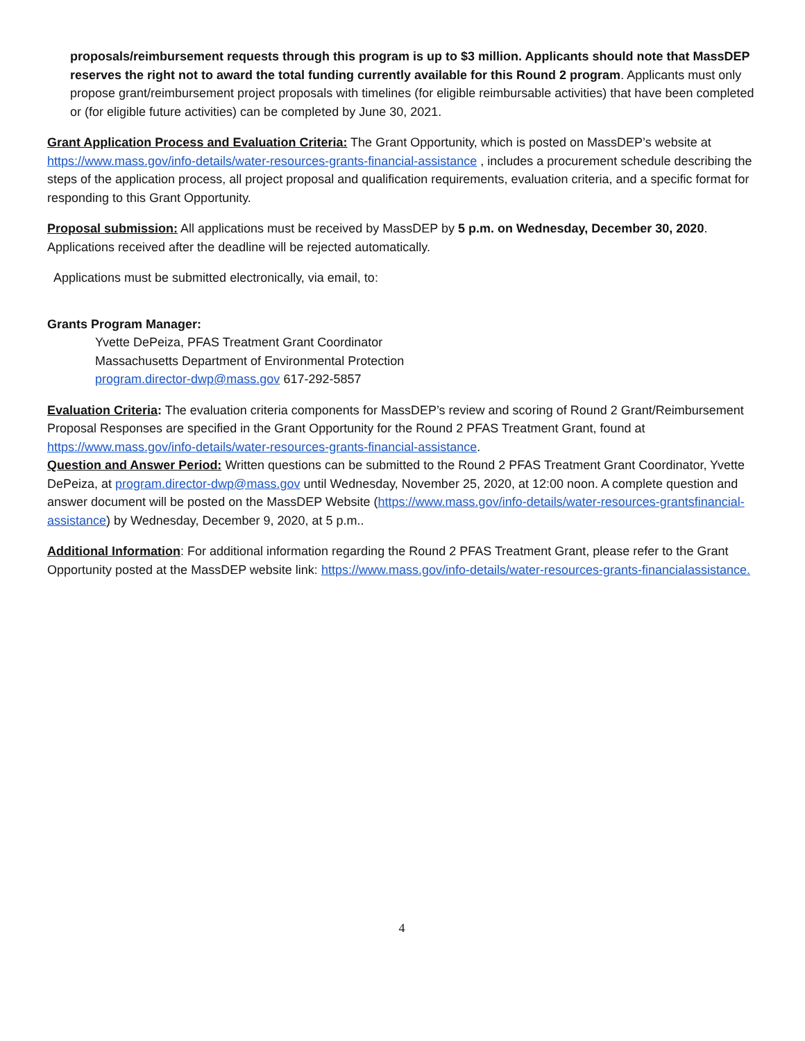proposals/reimbursement requests through this program is up to $3 million. Applicants should note that MassDEP reserves the right not to award the total funding currently available for this Round 2 program. Applicants must only propose grant/reimbursement project proposals with timelines (for eligible reimbursable activities) that have been completed or (for eligible future activities) can be completed by June 30, 2021.
Grant Application Process and Evaluation Criteria: The Grant Opportunity, which is posted on MassDEP’s website at https://www.mass.gov/info-details/water-resources-grants-financial-assistance , includes a procurement schedule describing the steps of the application process, all project proposal and qualification requirements, evaluation criteria, and a specific format for responding to this Grant Opportunity.
Proposal submission: All applications must be received by MassDEP by 5 p.m. on Wednesday, December 30, 2020. Applications received after the deadline will be rejected automatically.
Applications must be submitted electronically, via email, to:
Grants Program Manager:
Yvette DePeiza, PFAS Treatment Grant Coordinator Massachusetts Department of Environmental Protection program.director-dwp@mass.gov 617-292-5857
Evaluation Criteria: The evaluation criteria components for MassDEP’s review and scoring of Round 2 Grant/Reimbursement Proposal Responses are specified in the Grant Opportunity for the Round 2 PFAS Treatment Grant, found at https://www.mass.gov/info-details/water-resources-grants-financial-assistance.
Question and Answer Period: Written questions can be submitted to the Round 2 PFAS Treatment Grant Coordinator, Yvette DePeiza, at program.director-dwp@mass.gov until Wednesday, November 25, 2020, at 12:00 noon. A complete question and answer document will be posted on the MassDEP Website (https://www.mass.gov/info-details/water-resources-grantsfinancial-assistance) by Wednesday, December 9, 2020, at 5 p.m..
Additional Information: For additional information regarding the Round 2 PFAS Treatment Grant, please refer to the Grant Opportunity posted at the MassDEP website link: https://www.mass.gov/info-details/water-resources-grants-financialassistance.
4